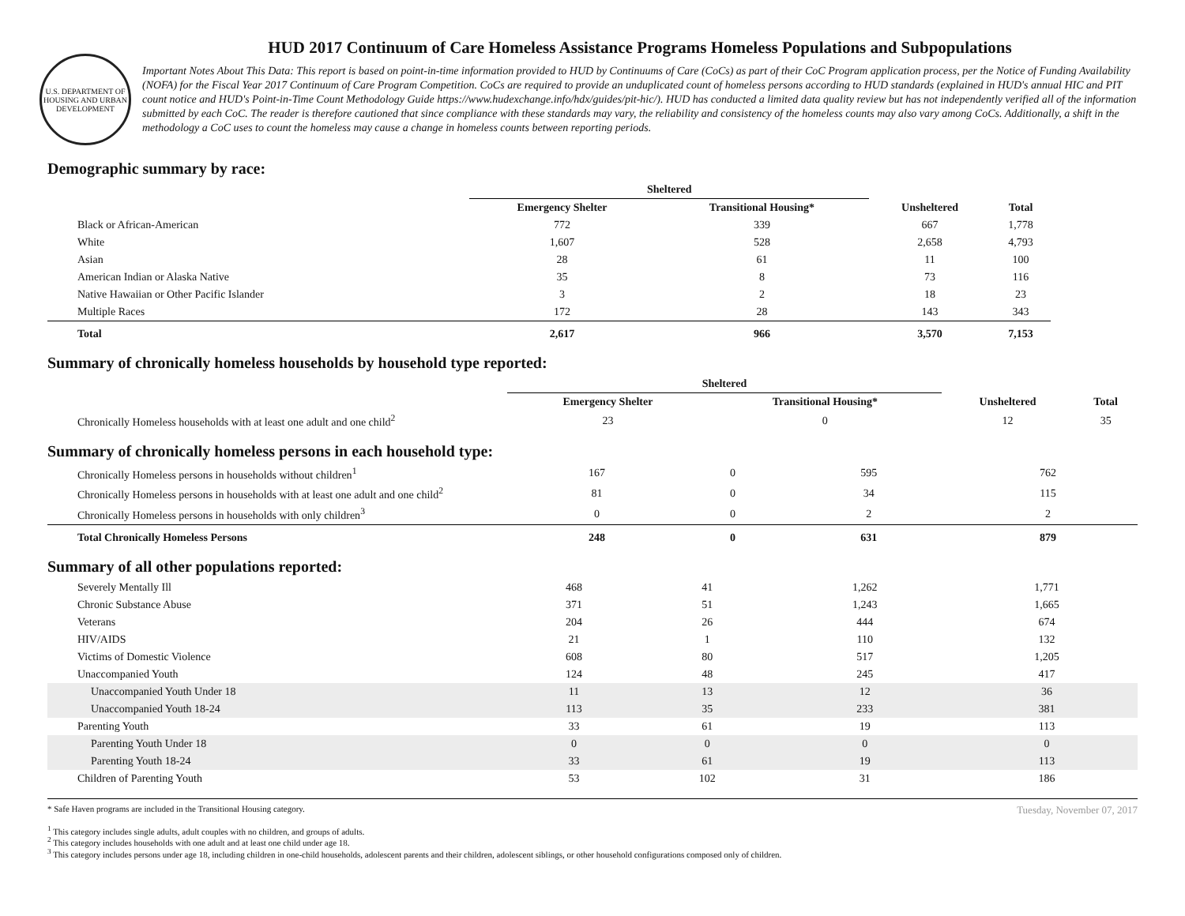U.S. DEPARTMENT OF HOUSING AND URBAN DEVELOPMENT
HUD 2017 Continuum of Care Homeless Assistance Programs Homeless Populations and Subpopulations
Important Notes About This Data: This report is based on point-in-time information provided to HUD by Continuums of Care (CoCs) as part of their CoC Program application process, per the Notice of Funding Availability (NOFA) for the Fiscal Year 2017 Continuum of Care Program Competition. CoCs are required to provide an unduplicated count of homeless persons according to HUD standards (explained in HUD's annual HIC and PIT count notice and HUD's Point-in-Time Count Methodology Guide https://www.hudexchange.info/hdx/guides/pit-hic/). HUD has conducted a limited data quality review but has not independently verified all of the information submitted by each CoC. The reader is therefore cautioned that since compliance with these standards may vary, the reliability and consistency of the homeless counts may also vary among CoCs. Additionally, a shift in the methodology a CoC uses to count the homeless may cause a change in homeless counts between reporting periods.
Demographic summary by race:
| | Sheltered | | | |
| --- | --- | --- | --- | --- |
| | Emergency Shelter | Transitional Housing* | Unsheltered | Total |
| Black or African-American | 772 | 339 | 667 | 1,778 |
| White | 1,607 | 528 | 2,658 | 4,793 |
| Asian | 28 | 61 | 11 | 100 |
| American Indian or Alaska Native | 35 | 8 | 73 | 116 |
| Native Hawaiian or Other Pacific Islander | 3 | 2 | 18 | 23 |
| Multiple Races | 172 | 28 | 143 | 343 |
| Total | 2,617 | 966 | 3,570 | 7,153 |
Summary of chronically homeless households by household type reported:
| | Sheltered | | | |
| --- | --- | --- | --- | --- |
| | Emergency Shelter | Transitional Housing* | Unsheltered | Total |
| Chronically Homeless households with at least one adult and one child<sup>2</sup> | 23 | 0 | 12 | 35 |
Summary of chronically homeless persons in each household type:
| Chronically Homeless persons in households without children<sup>1</sup> | 167 | 0 | 595 | 762 |
| Chronically Homeless persons in households with at least one adult and one child<sup>2</sup> | 81 | 0 | 34 | 115 |
| Chronically Homeless persons in households with only children<sup>3</sup> | 0 | 0 | 2 | 2 |
| Total Chronically Homeless Persons | 248 | 0 | 631 | 879 |
Summary of all other populations reported:
| Severely Mentally Ill | 468 | 41 | 1,262 | 1,771 |
| Chronic Substance Abuse | 371 | 51 | 1,243 | 1,665 |
| Veterans | 204 | 26 | 444 | 674 |
| HIV/AIDS | 21 | 1 | 110 | 132 |
| Victims of Domestic Violence | 608 | 80 | 517 | 1,205 |
| Unaccompanied Youth | 124 | 48 | 245 | 417 |
| Unaccompanied Youth Under 18 | 11 | 13 | 12 | 36 |
| Unaccompanied Youth 18-24 | 113 | 35 | 233 | 381 |
| Parenting Youth | 33 | 61 | 19 | 113 |
| Parenting Youth Under 18 | 0 | 0 | 0 | 0 |
| Parenting Youth 18-24 | 33 | 61 | 19 | 113 |
| Children of Parenting Youth | 53 | 102 | 31 | 186 |
Tuesday, November 07, 2017
* Safe Haven programs are included in the Transitional Housing category.
<sup>1</sup> This category includes single adults, adult couples with no children, and groups of adults.
<sup>2</sup> This category includes households with one adult and at least one child under age 18.
<sup>3</sup> This category includes persons under age 18, including children in one-child households, adolescent parents and their children, adolescent siblings, or other household configurations composed only of children.